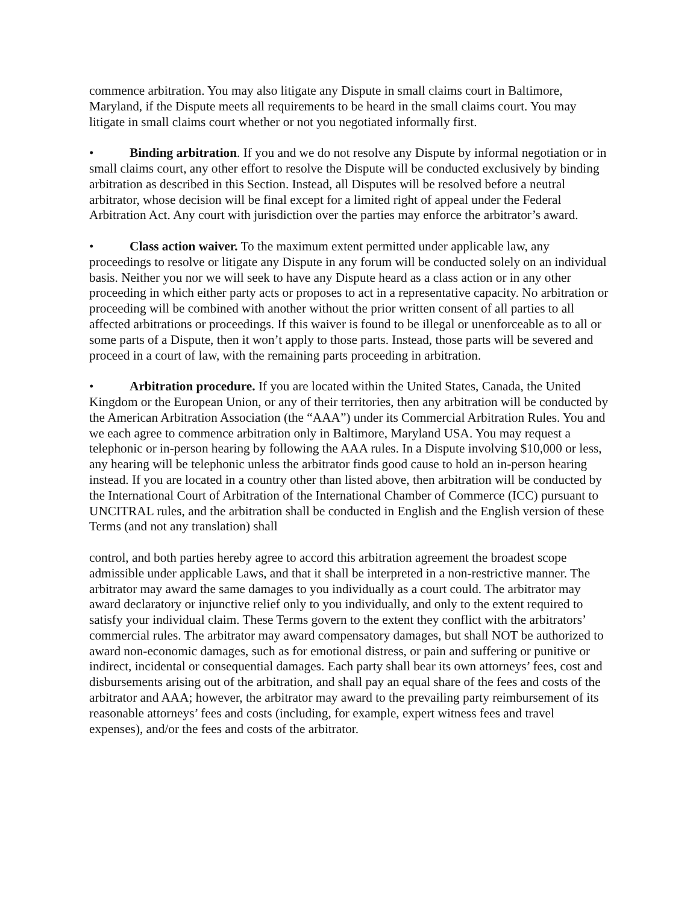commence arbitration. You may also litigate any Dispute in small claims court in Baltimore, Maryland, if the Dispute meets all requirements to be heard in the small claims court. You may litigate in small claims court whether or not you negotiated informally first.
• Binding arbitration. If you and we do not resolve any Dispute by informal negotiation or in small claims court, any other effort to resolve the Dispute will be conducted exclusively by binding arbitration as described in this Section. Instead, all Disputes will be resolved before a neutral arbitrator, whose decision will be final except for a limited right of appeal under the Federal Arbitration Act. Any court with jurisdiction over the parties may enforce the arbitrator’s award.
• Class action waiver. To the maximum extent permitted under applicable law, any proceedings to resolve or litigate any Dispute in any forum will be conducted solely on an individual basis. Neither you nor we will seek to have any Dispute heard as a class action or in any other proceeding in which either party acts or proposes to act in a representative capacity. No arbitration or proceeding will be combined with another without the prior written consent of all parties to all affected arbitrations or proceedings. If this waiver is found to be illegal or unenforceable as to all or some parts of a Dispute, then it won’t apply to those parts. Instead, those parts will be severed and proceed in a court of law, with the remaining parts proceeding in arbitration.
• Arbitration procedure. If you are located within the United States, Canada, the United Kingdom or the European Union, or any of their territories, then any arbitration will be conducted by the American Arbitration Association (the “AAA”) under its Commercial Arbitration Rules. You and we each agree to commence arbitration only in Baltimore, Maryland USA. You may request a telephonic or in-person hearing by following the AAA rules. In a Dispute involving $10,000 or less, any hearing will be telephonic unless the arbitrator finds good cause to hold an in-person hearing instead. If you are located in a country other than listed above, then arbitration will be conducted by the International Court of Arbitration of the International Chamber of Commerce (ICC) pursuant to UNCITRAL rules, and the arbitration shall be conducted in English and the English version of these Terms (and not any translation) shall
control, and both parties hereby agree to accord this arbitration agreement the broadest scope admissible under applicable Laws, and that it shall be interpreted in a non-restrictive manner. The arbitrator may award the same damages to you individually as a court could. The arbitrator may award declaratory or injunctive relief only to you individually, and only to the extent required to satisfy your individual claim. These Terms govern to the extent they conflict with the arbitrators’ commercial rules. The arbitrator may award compensatory damages, but shall NOT be authorized to award non-economic damages, such as for emotional distress, or pain and suffering or punitive or indirect, incidental or consequential damages. Each party shall bear its own attorneys’ fees, cost and disbursements arising out of the arbitration, and shall pay an equal share of the fees and costs of the arbitrator and AAA; however, the arbitrator may award to the prevailing party reimbursement of its reasonable attorneys’ fees and costs (including, for example, expert witness fees and travel expenses), and/or the fees and costs of the arbitrator.